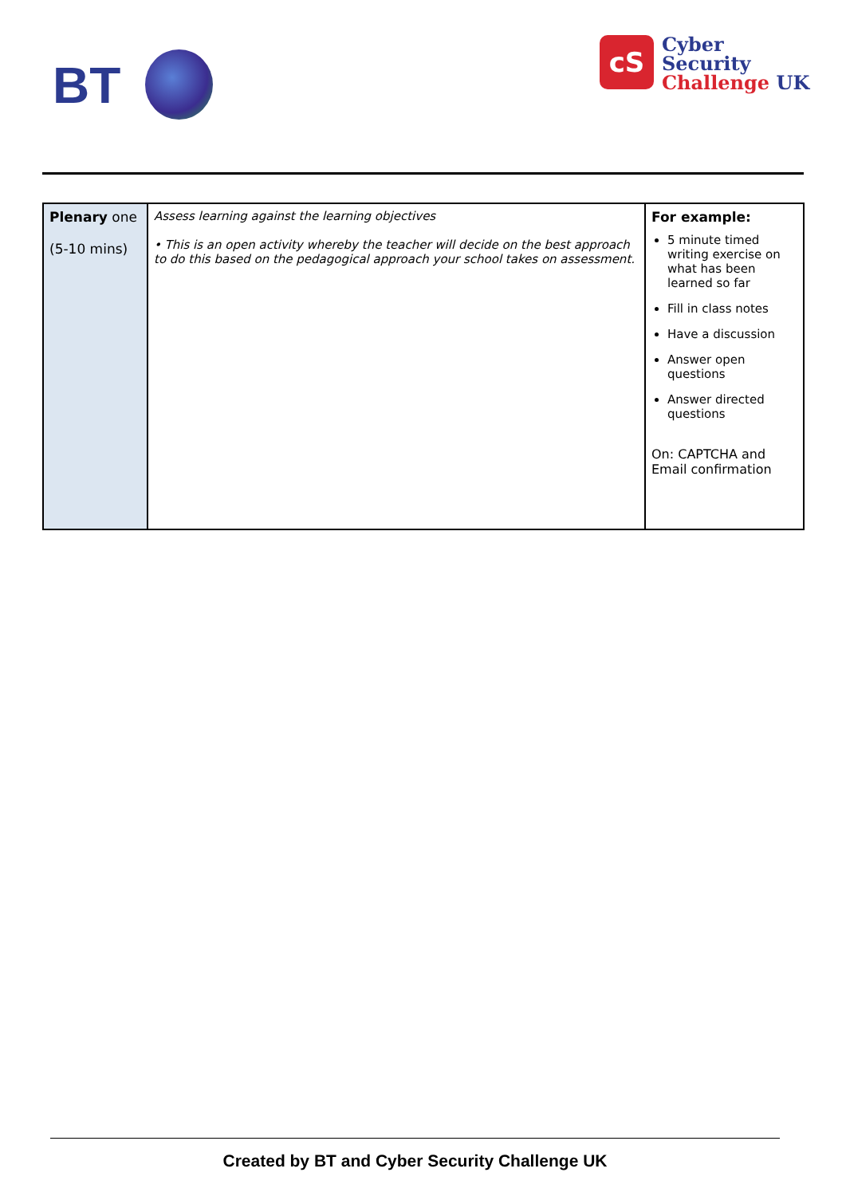BT
cS Cyber
Security
Challenge UK
| Plenary one (5-10 mins) | Assess learning against the learning objectives • This is an open activity whereby the teacher will decide on the best approach to do this based on the pedagogical approach your school takes on assessment. | For example: 5 minute timed writing exercise on what has been learned so far Fill in class notes Have a discussion Answer open questions Answer directed questions On: CAPTCHA and Email confirmation |
Created by BT and Cyber Security Challenge UK